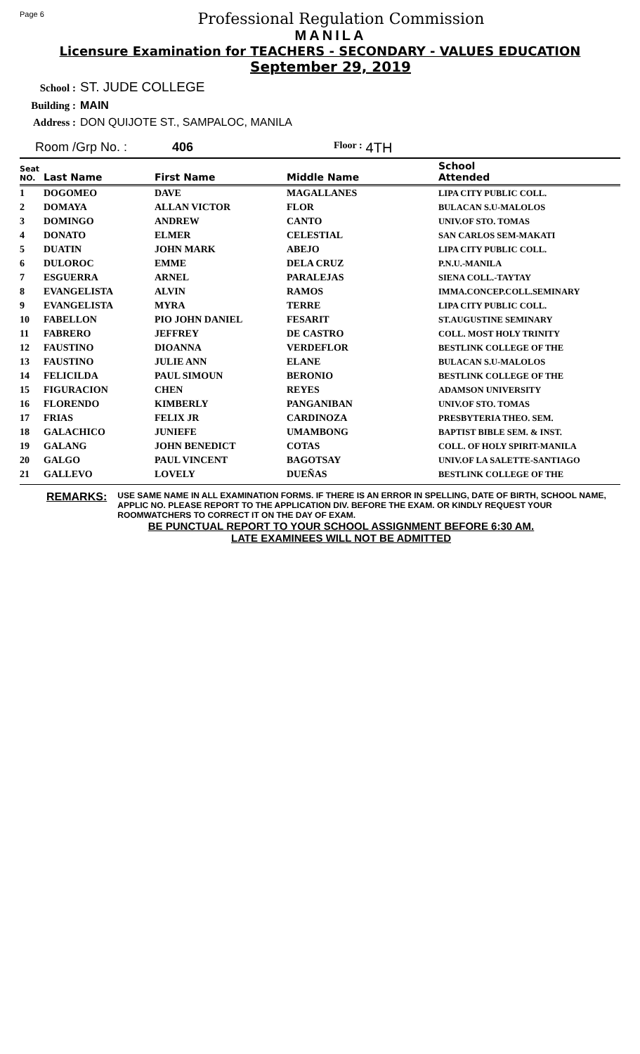Page 6
Professional Regulation Commission
MANILA
Licensure Examination for TEACHERS - SECONDARY - VALUES EDUCATION
September 29, 2019
School : ST. JUDE COLLEGE
Building : MAIN
Address : DON QUIJOTE ST., SAMPALOC, MANILA
Room /Grp No. : 406 Floor : 4TH
| Seat NO. | Last Name | First Name | Middle Name | School Attended |
| --- | --- | --- | --- | --- |
| 1 | DOGOMEO | DAVE | MAGALLANES | LIPA CITY PUBLIC COLL. |
| 2 | DOMAYA | ALLAN VICTOR | FLOR | BULACAN S.U-MALOLOS |
| 3 | DOMINGO | ANDREW | CANTO | UNIV.OF STO. TOMAS |
| 4 | DONATO | ELMER | CELESTIAL | SAN CARLOS SEM-MAKATI |
| 5 | DUATIN | JOHN MARK | ABEJO | LIPA CITY PUBLIC COLL. |
| 6 | DULOROC | EMME | DELA CRUZ | P.N.U.-MANILA |
| 7 | ESGUERRA | ARNEL | PARALEJAS | SIENA COLL.-TAYTAY |
| 8 | EVANGELISTA | ALVIN | RAMOS | IMMA.CONCEP.COLL.SEMINARY |
| 9 | EVANGELISTA | MYRA | TERRE | LIPA CITY PUBLIC COLL. |
| 10 | FABELLON | PIO JOHN DANIEL | FESARIT | ST.AUGUSTINE SEMINARY |
| 11 | FABRERO | JEFFREY | DE CASTRO | COLL. MOST HOLY TRINITY |
| 12 | FAUSTINO | DIOANNA | VERDEFLOR | BESTLINK COLLEGE OF THE |
| 13 | FAUSTINO | JULIE ANN | ELANE | BULACAN S.U-MALOLOS |
| 14 | FELICILDA | PAUL SIMOUN | BERONIO | BESTLINK COLLEGE OF THE |
| 15 | FIGURACION | CHEN | REYES | ADAMSON UNIVERSITY |
| 16 | FLORENDO | KIMBERLY | PANGANIBAN | UNIV.OF STO. TOMAS |
| 17 | FRIAS | FELIX JR | CARDINOZA | PRESBYTERIA THEO. SEM. |
| 18 | GALACHICO | JUNIEFE | UMAMBONG | BAPTIST BIBLE SEM. & INST. |
| 19 | GALANG | JOHN BENEDICT | COTAS | COLL. OF HOLY SPIRIT-MANILA |
| 20 | GALGO | PAUL VINCENT | BAGOTSAY | UNIV.OF LA SALETTE-SANTIAGO |
| 21 | GALLEVO | LOVELY | DUEÑAS | BESTLINK COLLEGE OF THE |
REMARKS:
USE SAME NAME IN ALL EXAMINATION FORMS. IF THERE IS AN ERROR IN SPELLING, DATE OF BIRTH, SCHOOL NAME, APPLIC NO. PLEASE REPORT TO THE APPLICATION DIV. BEFORE THE EXAM. OR KINDLY REQUEST YOUR ROOMWATCHERS TO CORRECT IT ON THE DAY OF EXAM.
BE PUNCTUAL REPORT TO YOUR SCHOOL ASSIGNMENT BEFORE 6:30 AM.
LATE EXAMINEES WILL NOT BE ADMITTED